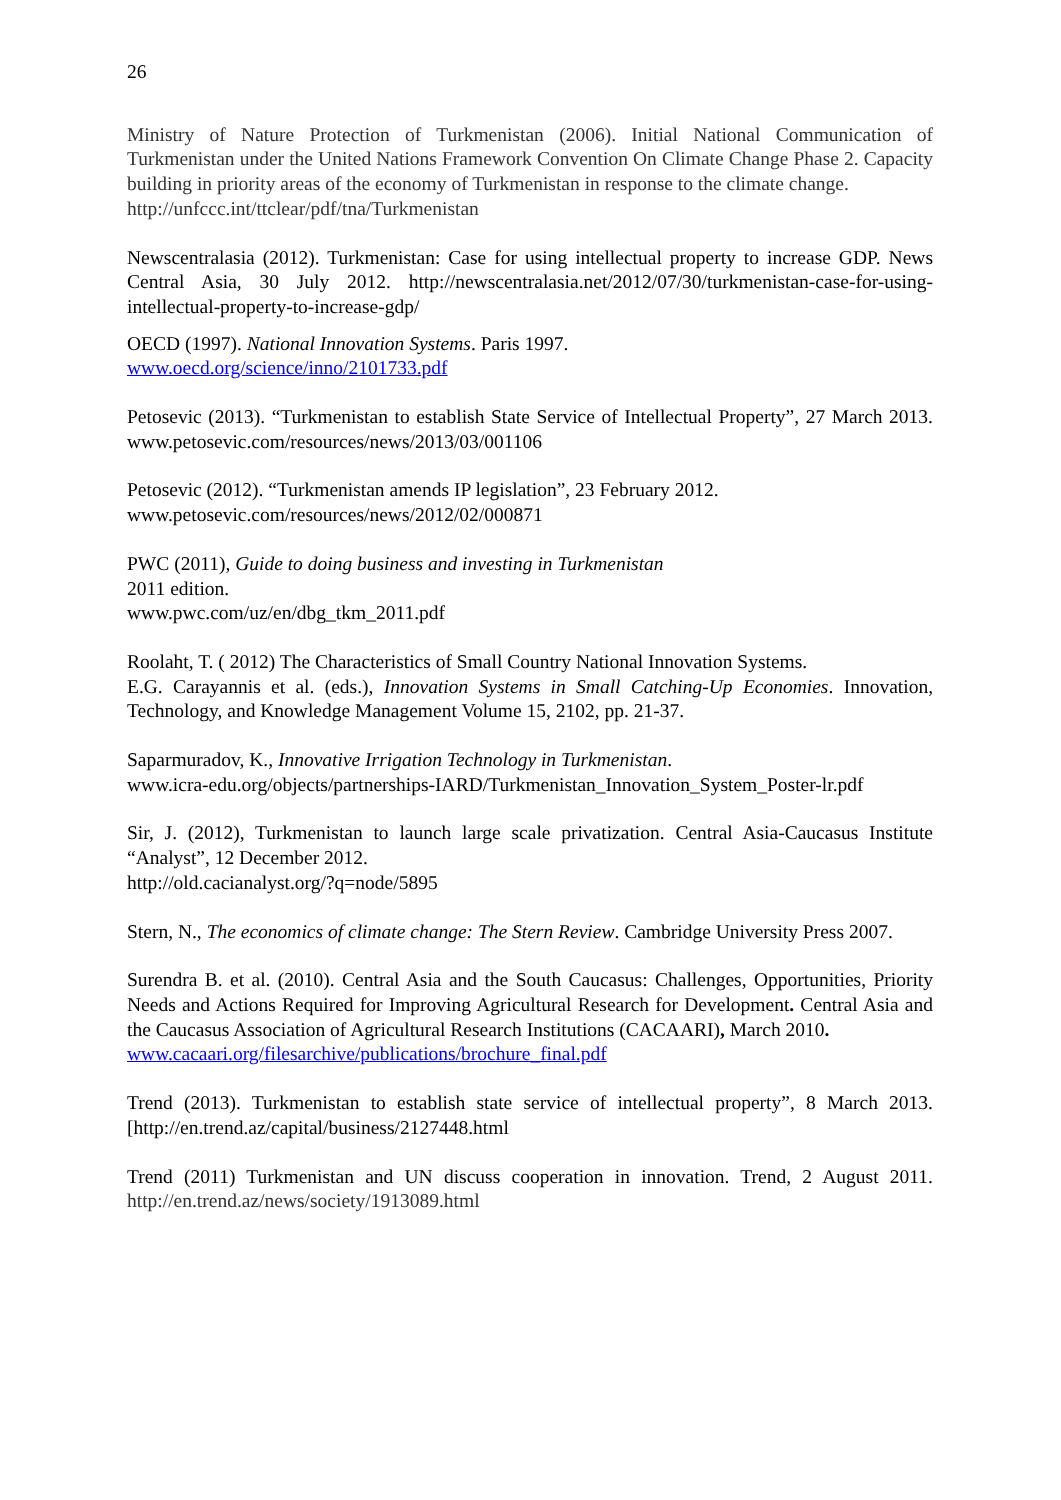26
Ministry of Nature Protection of Turkmenistan (2006). Initial National Communication of Turkmenistan under the United Nations Framework Convention On Climate Change Phase 2. Capacity building in priority areas of the economy of Turkmenistan in response to the climate change.
http://unfccc.int/ttclear/pdf/tna/Turkmenistan
Newscentralasia (2012). Turkmenistan: Case for using intellectual property to increase GDP. News Central Asia, 30 July 2012. http://newscentralasia.net/2012/07/30/turkmenistan-case-for-using-intellectual-property-to-increase-gdp/
OECD (1997). National Innovation Systems. Paris 1997.
www.oecd.org/science/inno/2101733.pdf
Petosevic (2013). “Turkmenistan to establish State Service of Intellectual Property”, 27 March 2013. www.petosevic.com/resources/news/2013/03/001106
Petosevic (2012). “Turkmenistan amends IP legislation”, 23 February 2012.
www.petosevic.com/resources/news/2012/02/000871
PWC (2011), Guide to doing business and investing in Turkmenistan
2011 edition.
www.pwc.com/uz/en/dbg_tkm_2011.pdf
Roolaht, T. ( 2012) The Characteristics of Small Country National Innovation Systems.
E.G. Carayannis et al. (eds.), Innovation Systems in Small Catching-Up Economies. Innovation, Technology, and Knowledge Management Volume 15, 2102, pp. 21-37.
Saparmuradov, K., Innovative Irrigation Technology in Turkmenistan.
www.icra-edu.org/objects/partnerships-IARD/Turkmenistan_Innovation_System_Poster-lr.pdf
Sir, J. (2012), Turkmenistan to launch large scale privatization. Central Asia-Caucasus Institute “Analyst”, 12 December 2012.
http://old.cacianalyst.org/?q=node/5895
Stern, N., The economics of climate change: The Stern Review. Cambridge University Press 2007.
Surendra B. et al. (2010). Central Asia and the South Caucasus: Challenges, Opportunities, Priority Needs and Actions Required for Improving Agricultural Research for Development. Central Asia and the Caucasus Association of Agricultural Research Institutions (CACAARI), March 2010.
www.cacaari.org/filesarchive/publications/brochure_final.pdf
Trend (2013). Turkmenistan to establish state service of intellectual property”, 8 March 2013.[http://en.trend.az/capital/business/2127448.html
Trend (2011) Turkmenistan and UN discuss cooperation in innovation. Trend, 2 August 2011. http://en.trend.az/news/society/1913089.html